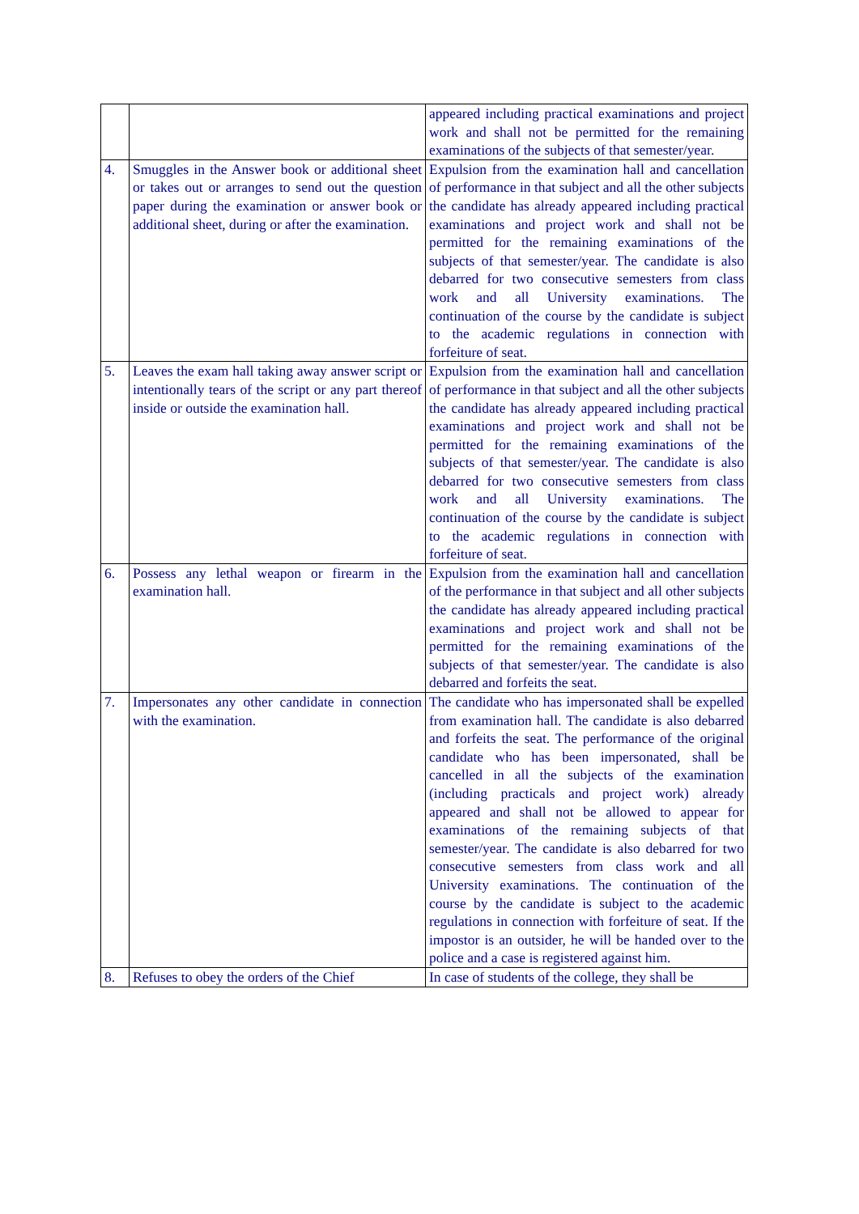| | | appeared including practical examinations and project work and shall not be permitted for the remaining examinations of the subjects of that semester/year. |
| 4. | Smuggles in the Answer book or additional sheet or takes out or arranges to send out the question paper during the examination or answer book or additional sheet, during or after the examination. | Expulsion from the examination hall and cancellation of performance in that subject and all the other subjects the candidate has already appeared including practical examinations and project work and shall not be permitted for the remaining examinations of the subjects of that semester/year. The candidate is also debarred for two consecutive semesters from class work and all University examinations. The continuation of the course by the candidate is subject to the academic regulations in connection with forfeiture of seat. |
| 5. | Leaves the exam hall taking away answer script or intentionally tears of the script or any part thereof inside or outside the examination hall. | Expulsion from the examination hall and cancellation of performance in that subject and all the other subjects the candidate has already appeared including practical examinations and project work and shall not be permitted for the remaining examinations of the subjects of that semester/year. The candidate is also debarred for two consecutive semesters from class work and all University examinations. The continuation of the course by the candidate is subject to the academic regulations in connection with forfeiture of seat. |
| 6. | Possess any lethal weapon or firearm in the examination hall. | Expulsion from the examination hall and cancellation of the performance in that subject and all other subjects the candidate has already appeared including practical examinations and project work and shall not be permitted for the remaining examinations of the subjects of that semester/year. The candidate is also debarred and forfeits the seat. |
| 7. | Impersonates any other candidate in connection with the examination. | The candidate who has impersonated shall be expelled from examination hall. The candidate is also debarred and forfeits the seat. The performance of the original candidate who has been impersonated, shall be cancelled in all the subjects of the examination (including practicals and project work) already appeared and shall not be allowed to appear for examinations of the remaining subjects of that semester/year. The candidate is also debarred for two consecutive semesters from class work and all University examinations. The continuation of the course by the candidate is subject to the academic regulations in connection with forfeiture of seat. If the impostor is an outsider, he will be handed over to the police and a case is registered against him. |
| 8. | Refuses to obey the orders of the Chief | In case of students of the college, they shall be |